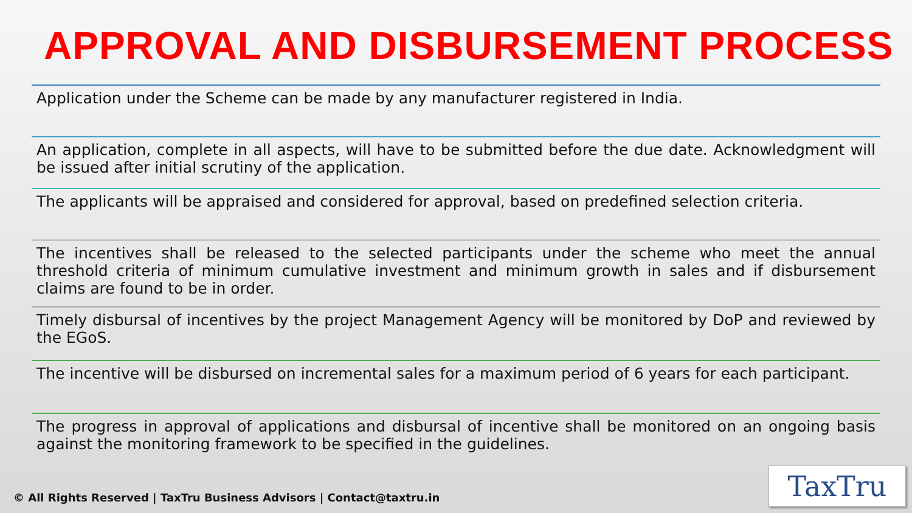APPROVAL AND DISBURSEMENT PROCESS
Application under the Scheme can be made by any manufacturer registered in India.
An application, complete in all aspects, will have to be submitted before the due date. Acknowledgment will be issued after initial scrutiny of the application.
The applicants will be appraised and considered for approval, based on predefined selection criteria.
The incentives shall be released to the selected participants under the scheme who meet the annual threshold criteria of minimum cumulative investment and minimum growth in sales and if disbursement claims are found to be in order.
Timely disbursal of incentives by the project Management Agency will be monitored by DoP and reviewed by the EGoS.
The incentive will be disbursed on incremental sales for a maximum period of 6 years for each participant.
The progress in approval of applications and disbursal of incentive shall be monitored on an ongoing basis against the monitoring framework to be specified in the guidelines.
© All Rights Reserved | TaxTru Business Advisors | Contact@taxtru.in
TaxTru